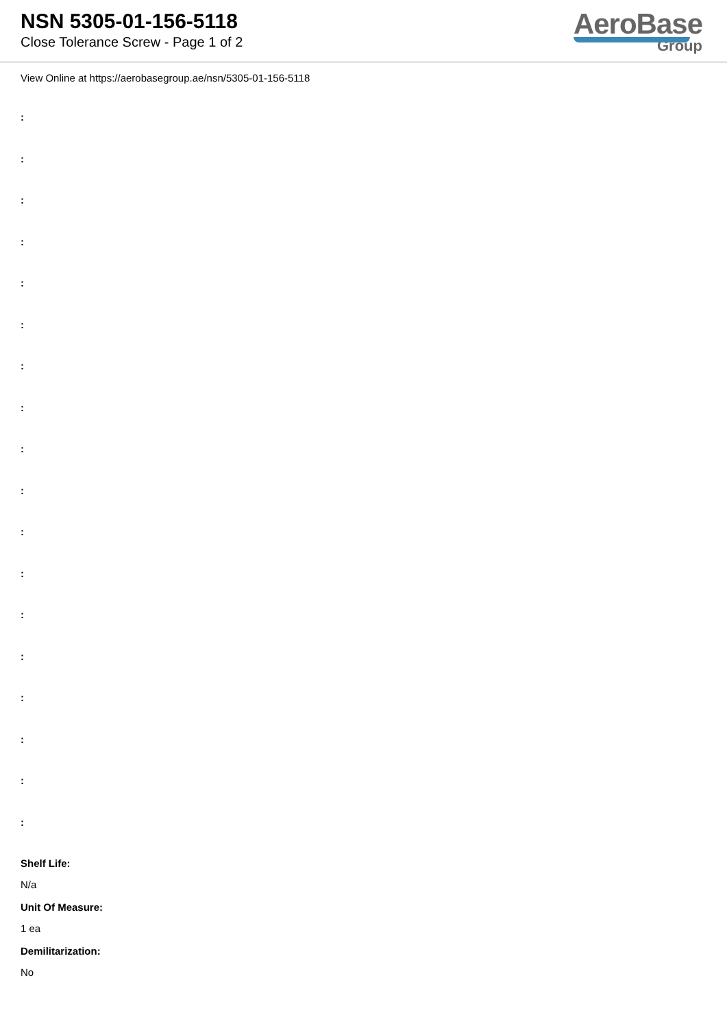NSN 5305-01-156-5118
Close Tolerance Screw - Page 1 of 2
AeroBase
Group
View Online at https://aerobasegroup.ae/nsn/5305-01-156-5118
:
:
:
:
:
:
:
:
:
:
:
:
:
:
:
:
:
:
Shelf Life:
N/a
Unit Of Measure:
1 ea
Demilitarization:
No